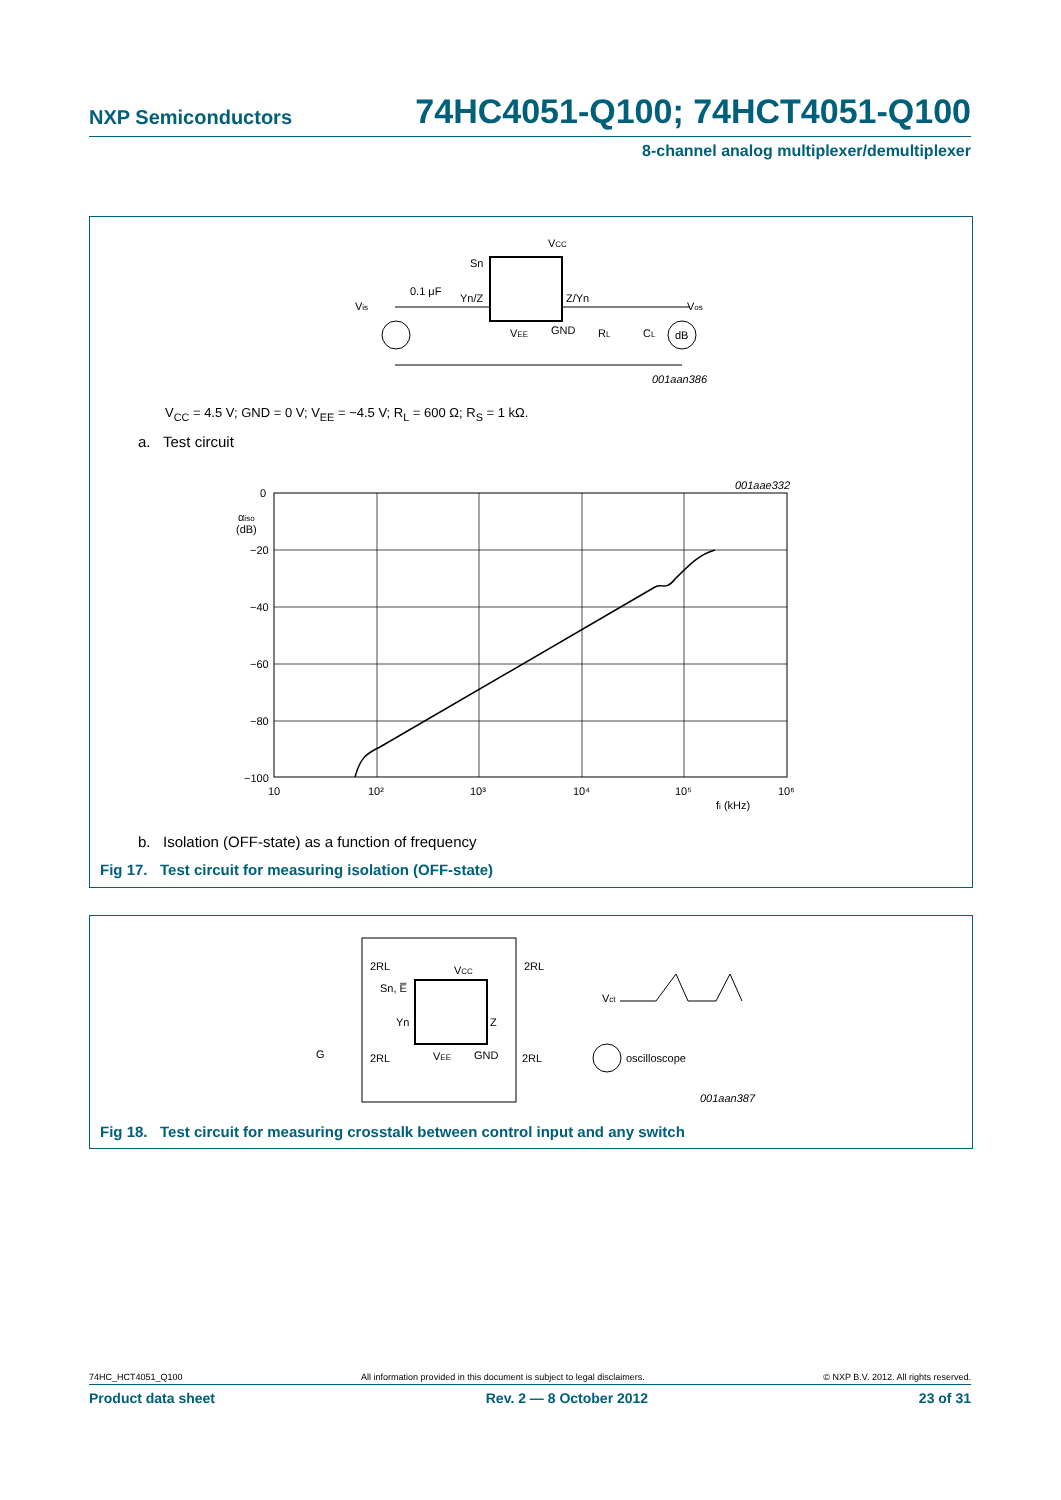NXP Semiconductors 74HC4051-Q100; 74HCT4051-Q100
8-channel analog multiplexer/demultiplexer
Sn
VCC
0.1 μF
Yn/Z
Z/Yn
Vis
Vos
VEE
GND
RL
CL
dB
001aan386
V<sub>CC</sub> = 4.5 V; GND = 0 V; V<sub>EE</sub> = −4.5 V; R<sub>L</sub> = 600 Ω; R<sub>S</sub> = 1 kΩ.
a. Test circuit
0
−20
−40
−60
−80
−100
αiso
(dB)
10
10²
10³
10⁴
10⁵
10⁶
fi (kHz)
001aae332
b. Isolation (OFF-state) as a function of frequency
Fig 17. Test circuit for measuring isolation (OFF-state)
2RL
2RL
VCC
Sn, E̅
Yn
Z
Vct
G
2RL
VEE
GND
2RL
oscilloscope
001aan387
Fig 18. Test circuit for measuring crosstalk between control input and any switch
74HC_HCT4051_Q100 All information provided in this document is subject to legal disclaimers. © NXP B.V. 2012. All rights reserved.
Product data sheet Rev. 2 — 8 October 2012 23 of 31